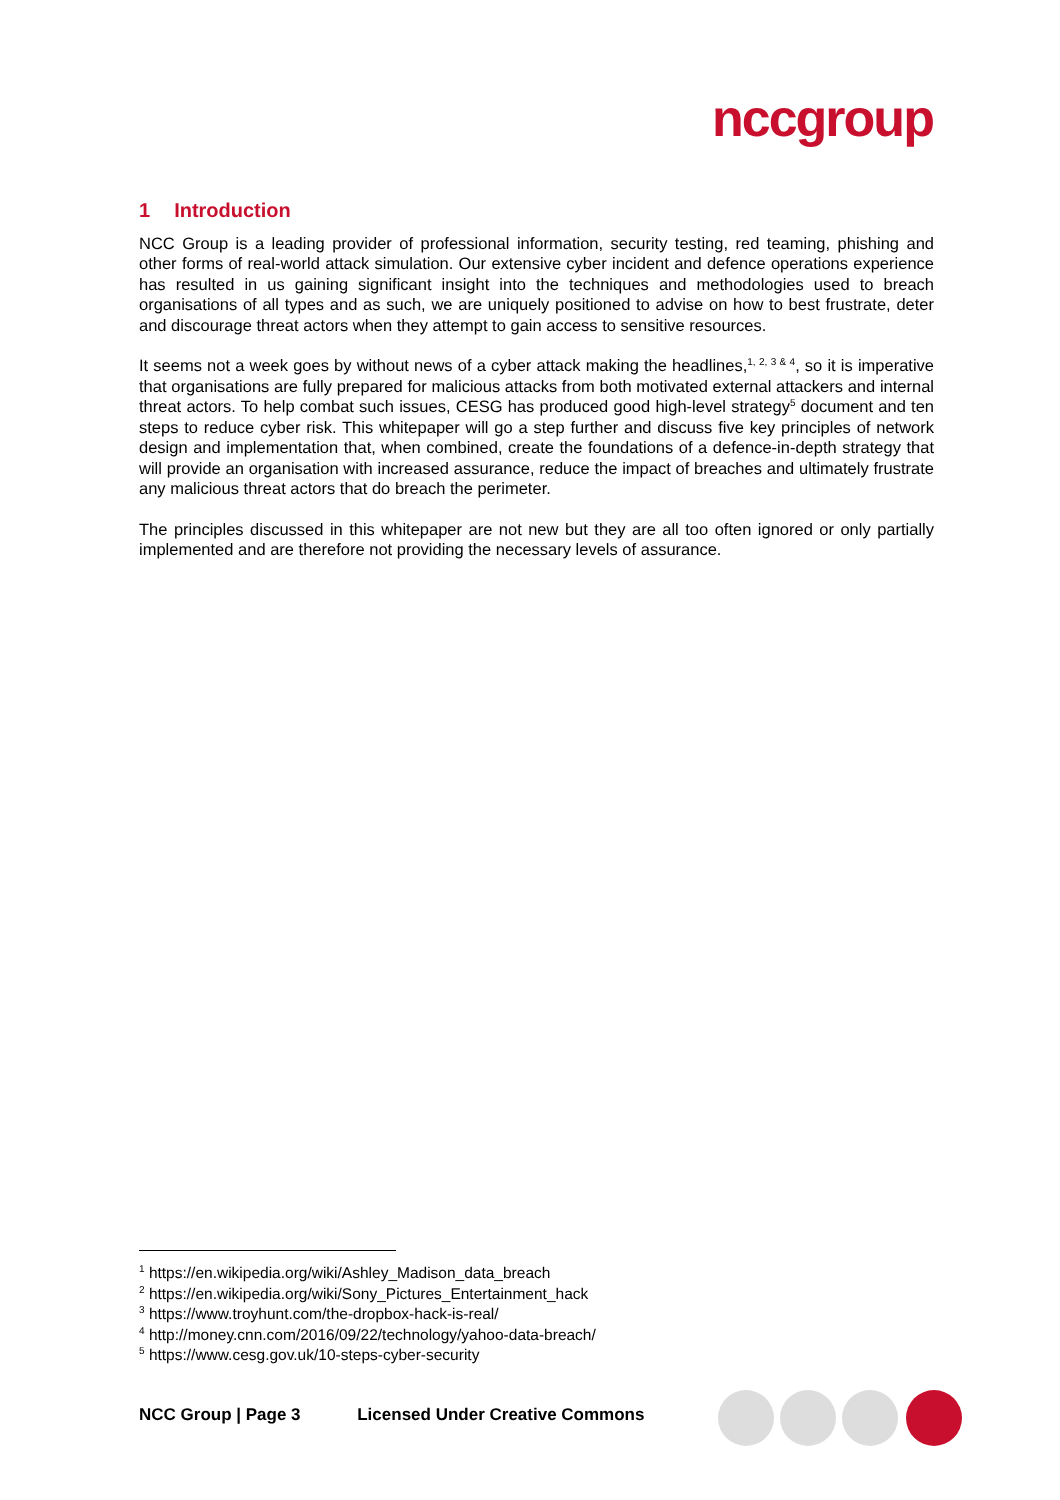nccgroup
1 Introduction
NCC Group is a leading provider of professional information, security testing, red teaming, phishing and other forms of real-world attack simulation. Our extensive cyber incident and defence operations experience has resulted in us gaining significant insight into the techniques and methodologies used to breach organisations of all types and as such, we are uniquely positioned to advise on how to best frustrate, deter and discourage threat actors when they attempt to gain access to sensitive resources.
It seems not a week goes by without news of a cyber attack making the headlines,<sup>1, 2, 3 & 4</sup>, so it is imperative that organisations are fully prepared for malicious attacks from both motivated external attackers and internal threat actors. To help combat such issues, CESG has produced good high-level strategy<sup>5</sup> document and ten steps to reduce cyber risk. This whitepaper will go a step further and discuss five key principles of network design and implementation that, when combined, create the foundations of a defence-in-depth strategy that will provide an organisation with increased assurance, reduce the impact of breaches and ultimately frustrate any malicious threat actors that do breach the perimeter.
The principles discussed in this whitepaper are not new but they are all too often ignored or only partially implemented and are therefore not providing the necessary levels of assurance.
<sup>1</sup> https://en.wikipedia.org/wiki/Ashley_Madison_data_breach
<sup>2</sup> https://en.wikipedia.org/wiki/Sony_Pictures_Entertainment_hack
<sup>3</sup> https://www.troyhunt.com/the-dropbox-hack-is-real/
<sup>4</sup> http://money.cnn.com/2016/09/22/technology/yahoo-data-breach/
<sup>5</sup> https://www.cesg.gov.uk/10-steps-cyber-security
NCC Group | Page 3 Licensed Under Creative Commons